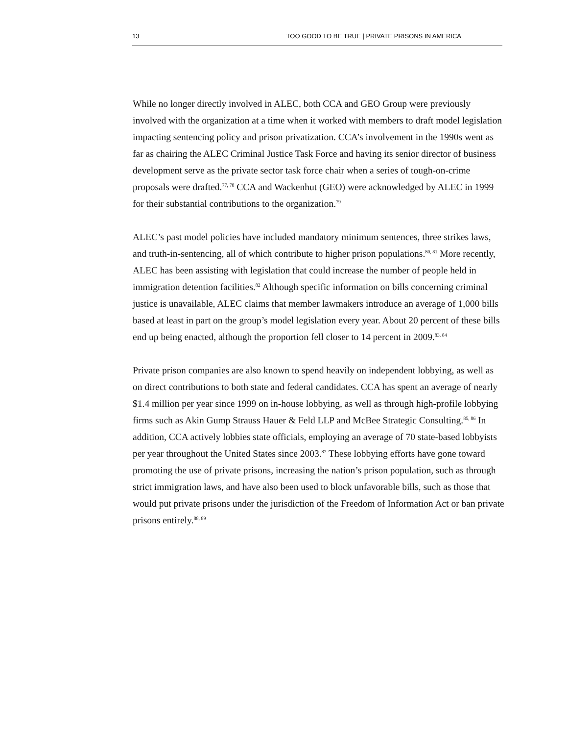13 TOO GOOD TO BE TRUE | PRIVATE PRISONS IN AMERICA
While no longer directly involved in ALEC, both CCA and GEO Group were previously involved with the organization at a time when it worked with members to draft model legislation impacting sentencing policy and prison privatization. CCA’s involvement in the 1990s went as far as chairing the ALEC Criminal Justice Task Force and having its senior director of business development serve as the private sector task force chair when a series of tough-on-crime proposals were drafted.<sup>77, 78</sup> CCA and Wackenhut (GEO) were acknowledged by ALEC in 1999 for their substantial contributions to the organization.<sup>79</sup>
ALEC’s past model policies have included mandatory minimum sentences, three strikes laws, and truth-in-sentencing, all of which contribute to higher prison populations.<sup>80, 81</sup> More recently, ALEC has been assisting with legislation that could increase the number of people held in immigration detention facilities.<sup>82</sup> Although specific information on bills concerning criminal justice is unavailable, ALEC claims that member lawmakers introduce an average of 1,000 bills based at least in part on the group’s model legislation every year. About 20 percent of these bills end up being enacted, although the proportion fell closer to 14 percent in 2009.<sup>83, 84</sup>
Private prison companies are also known to spend heavily on independent lobbying, as well as on direct contributions to both state and federal candidates. CCA has spent an average of nearly $1.4 million per year since 1999 on in-house lobbying, as well as through high-profile lobbying firms such as Akin Gump Strauss Hauer & Feld LLP and McBee Strategic Consulting.<sup>85, 86</sup> In addition, CCA actively lobbies state officials, employing an average of 70 state-based lobbyists per year throughout the United States since 2003.<sup>87</sup> These lobbying efforts have gone toward promoting the use of private prisons, increasing the nation’s prison population, such as through strict immigration laws, and have also been used to block unfavorable bills, such as those that would put private prisons under the jurisdiction of the Freedom of Information Act or ban private prisons entirely.<sup>88, 89</sup>